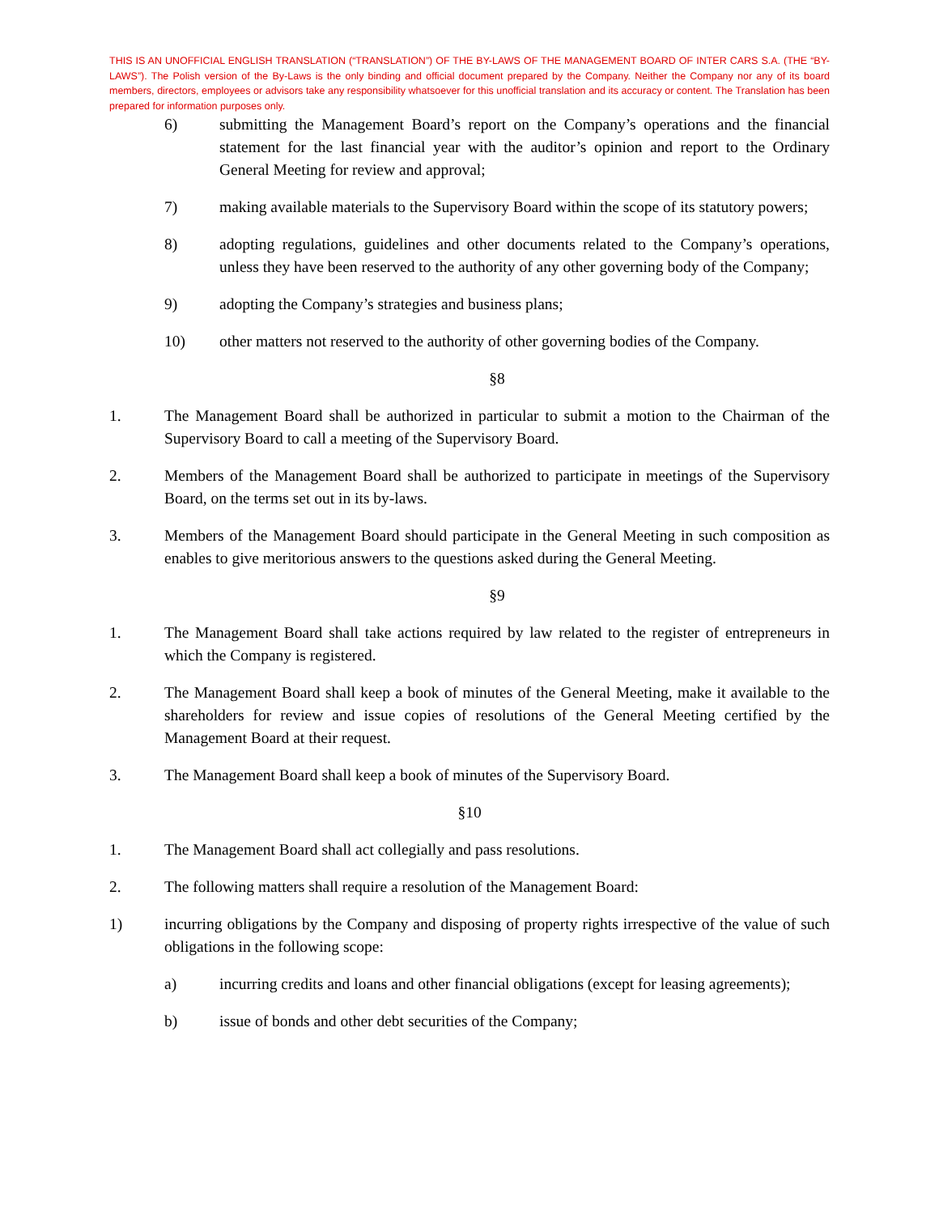THIS IS AN UNOFFICIAL ENGLISH TRANSLATION (“TRANSLATION”) OF THE BY-LAWS OF THE MANAGEMENT BOARD OF INTER CARS S.A. (THE “BY-LAWS”). The Polish version of the By-Laws is the only binding and official document prepared by the Company. Neither the Company nor any of its board members, directors, employees or advisors take any responsibility whatsoever for this unofficial translation and its accuracy or content. The Translation has been prepared for information purposes only.
6) submitting the Management Board’s report on the Company’s operations and the financial statement for the last financial year with the auditor’s opinion and report to the Ordinary General Meeting for review and approval;
7) making available materials to the Supervisory Board within the scope of its statutory powers;
8) adopting regulations, guidelines and other documents related to the Company’s operations, unless they have been reserved to the authority of any other governing body of the Company;
9) adopting the Company’s strategies and business plans;
10) other matters not reserved to the authority of other governing bodies of the Company.
§8
1. The Management Board shall be authorized in particular to submit a motion to the Chairman of the Supervisory Board to call a meeting of the Supervisory Board.
2. Members of the Management Board shall be authorized to participate in meetings of the Supervisory Board, on the terms set out in its by-laws.
3. Members of the Management Board should participate in the General Meeting in such composition as enables to give meritorious answers to the questions asked during the General Meeting.
§9
1. The Management Board shall take actions required by law related to the register of entrepreneurs in which the Company is registered.
2. The Management Board shall keep a book of minutes of the General Meeting, make it available to the shareholders for review and issue copies of resolutions of the General Meeting certified by the Management Board at their request.
3. The Management Board shall keep a book of minutes of the Supervisory Board.
§10
1. The Management Board shall act collegially and pass resolutions.
2. The following matters shall require a resolution of the Management Board:
1) incurring obligations by the Company and disposing of property rights irrespective of the value of such obligations in the following scope:
a) incurring credits and loans and other financial obligations (except for leasing agreements);
b) issue of bonds and other debt securities of the Company;